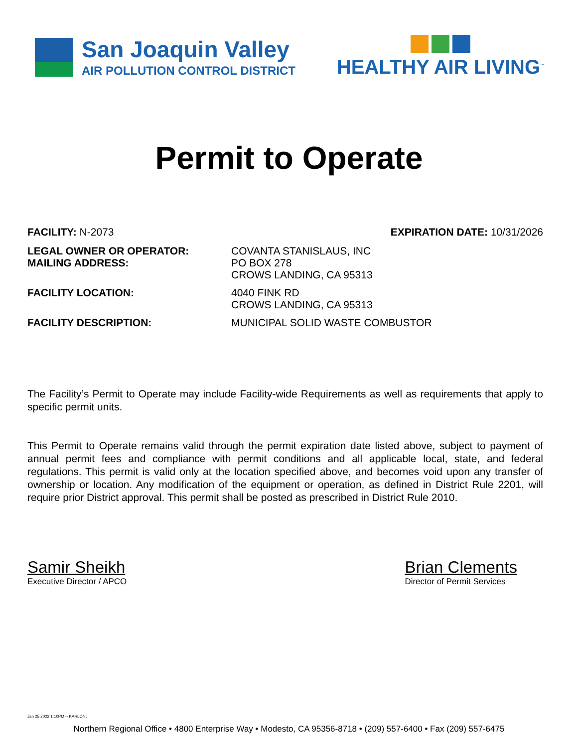San Joaquin Valley
AIR POLLUTION CONTROL DISTRICT
HEALTHY AIR LIVING<sup>™</sup>
Permit to Operate
FACILITY: N-2073 EXPIRATION DATE: 10/31/2026
LEGAL OWNER OR OPERATOR:
MAILING ADDRESS:
COVANTA STANISLAUS, INC
PO BOX 278
CROWS LANDING, CA 95313
FACILITY LOCATION: 4040 FINK RD
CROWS LANDING, CA 95313
FACILITY DESCRIPTION: MUNICIPAL SOLID WASTE COMBUSTOR
The Facility’s Permit to Operate may include Facility-wide Requirements as well as requirements that apply to specific permit units.
This Permit to Operate remains valid through the permit expiration date listed above, subject to payment of annual permit fees and compliance with permit conditions and all applicable local, state, and federal regulations. This permit is valid only at the location specified above, and becomes void upon any transfer of ownership or location. Any modification of the equipment or operation, as defined in District Rule 2201, will require prior District approval. This permit shall be posted as prescribed in District Rule 2010.
Samir Sheikh
Executive Director / APCO
Brian Clements
Director of Permit Services
Jan 25 2022 1:10PM -- KAHLONJ
Northern Regional Office • 4800 Enterprise Way • Modesto, CA 95356-8718 • (209) 557-6400 • Fax (209) 557-6475